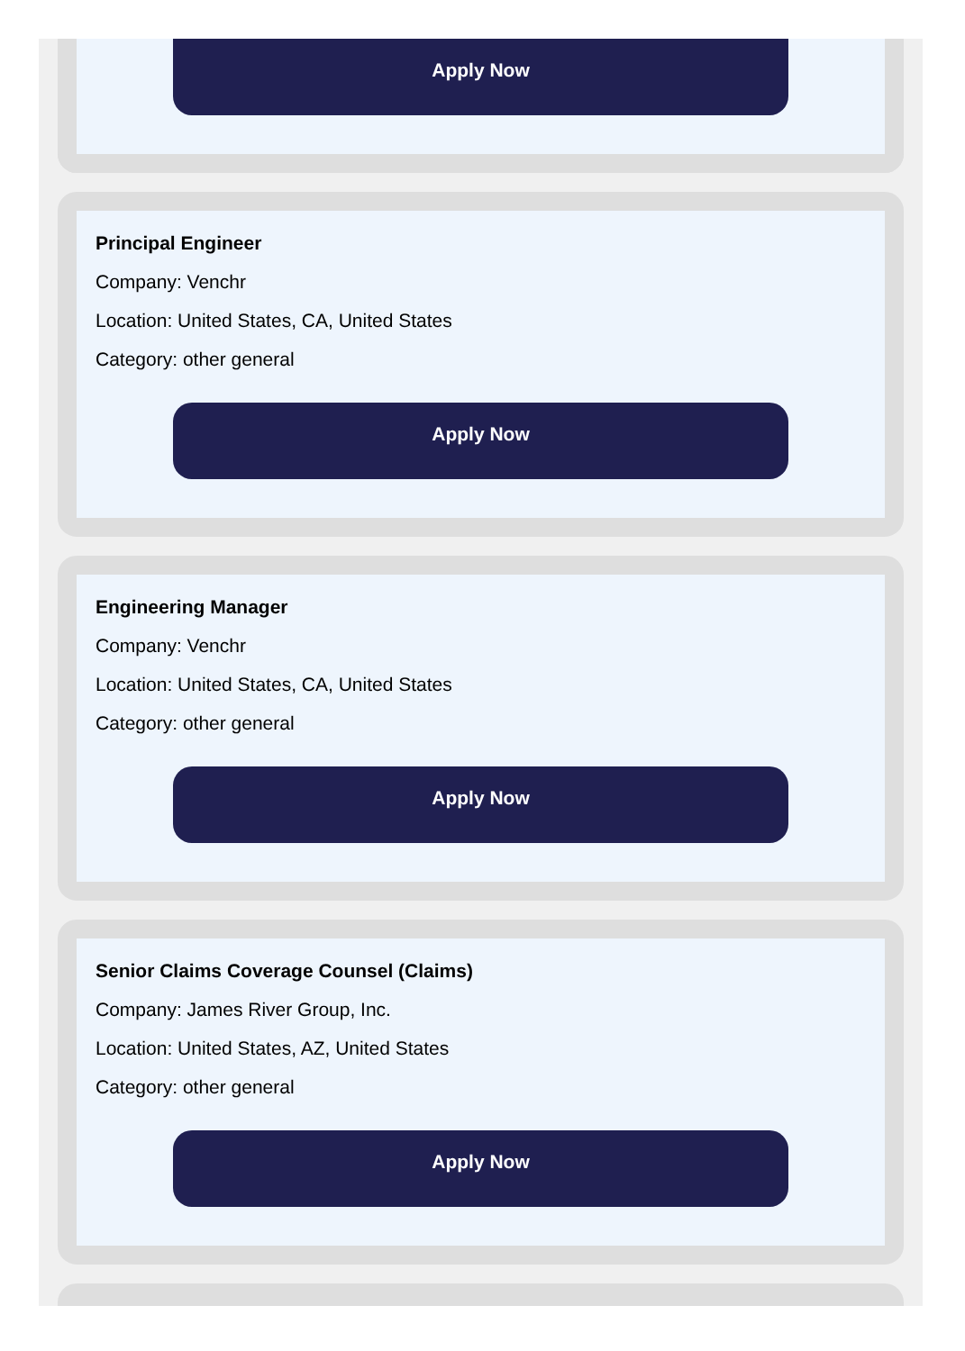Apply Now
Principal Engineer
Company: Venchr
Location: United States, CA, United States
Category: other general
Apply Now
Engineering Manager
Company: Venchr
Location: United States, CA, United States
Category: other general
Apply Now
Senior Claims Coverage Counsel (Claims)
Company: James River Group, Inc.
Location: United States, AZ, United States
Category: other general
Apply Now